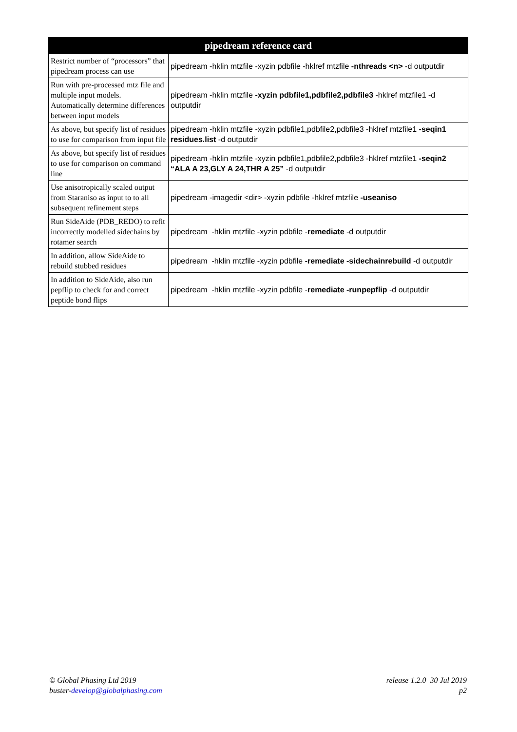| pipedream reference card | |
| --- | --- |
| Restrict number of “processors” that pipedream process can use | pipedream -hklin mtzfile -xyzin pdbfile -hklref mtzfile -nthreads <n> -d outputdir |
| Run with pre-processed mtz file and multiple input models. Automatically determine differences between input models | pipedream -hklin mtzfile -xyzin pdbfile1,pdbfile2,pdbfile3 -hklref mtzfile1 -d outputdir |
| As above, but specify list of residues to use for comparison from input file | pipedream -hklin mtzfile -xyzin pdbfile1,pdbfile2,pdbfile3 -hklref mtzfile1 -seqin1 residues.list -d outputdir |
| As above, but specify list of residues to use for comparison on command line | pipedream -hklin mtzfile -xyzin pdbfile1,pdbfile2,pdbfile3 -hklref mtzfile1 -seqin2 “ALA A 23,GLY A 24,THR A 25” -d outputdir |
| Use anisotropically scaled output from Staraniso as input to to all subsequent refinement steps | pipedream -imagedir <dir> -xyzin pdbfile -hklref mtzfile -useaniso |
| Run SideAide (PDB_REDO) to refit incorrectly modelled sidechains by rotamer search | pipedream -hklin mtzfile -xyzin pdbfile - remediate -d outputdir |
| In addition, allow SideAide to rebuild stubbed residues | pipedream -hklin mtzfile -xyzin pdbfile -remediate -sidechainrebuild -d outputdir |
| In addition to SideAide, also run pepflip to check for and correct peptide bond flips | pipedream -hklin mtzfile -xyzin pdbfile - remediate -runpepflip -d outputdir |
© Global Phasing Ltd 2019
buster-develop@globalphasing.com
release 1.2.0 30 Jul 2019
p2